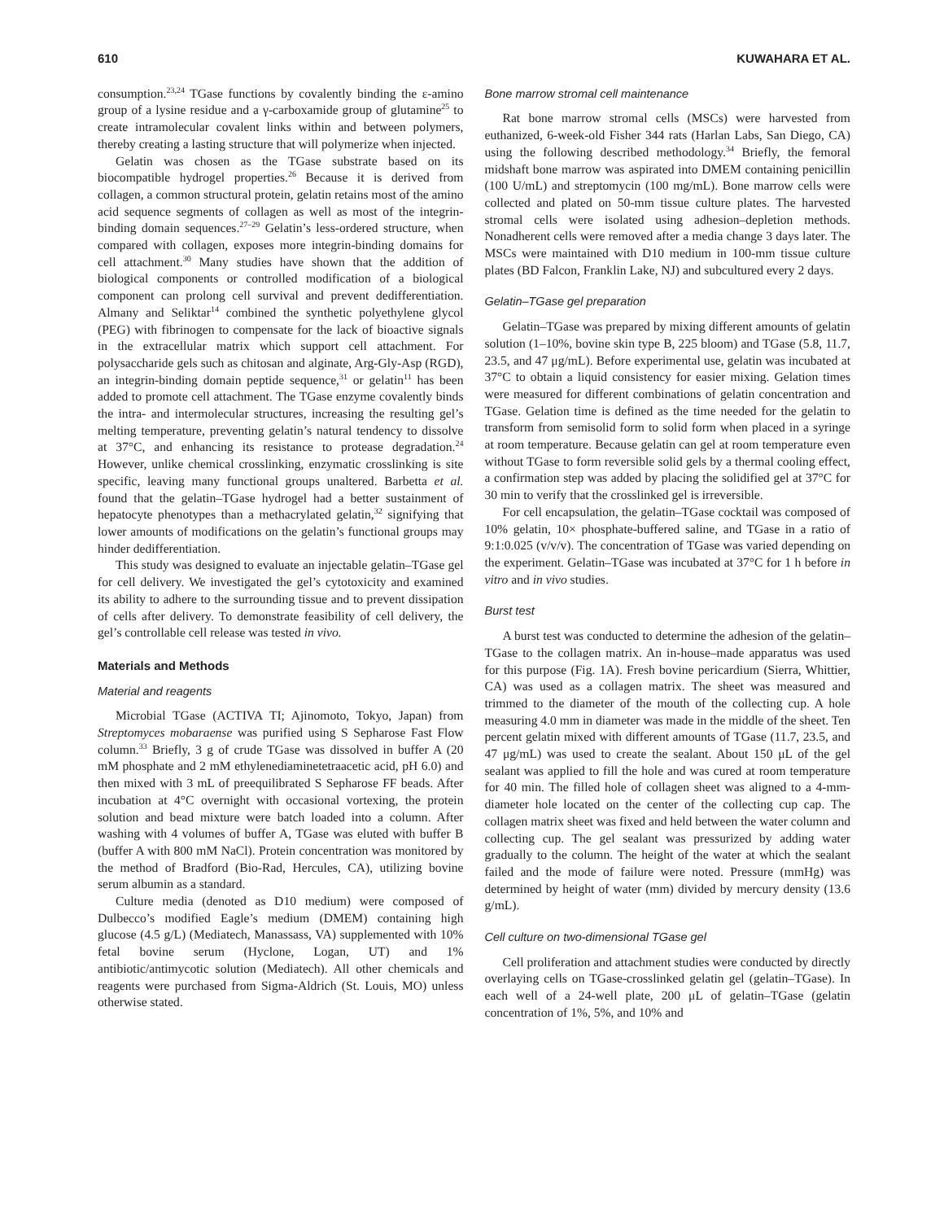610 KUWAHARA ET AL.
consumption.<sup>23,24</sup> TGase functions by covalently binding the ε-amino group of a lysine residue and a γ-carboxamide group of glutamine<sup>25</sup> to create intramolecular covalent links within and between polymers, thereby creating a lasting structure that will polymerize when injected.
Gelatin was chosen as the TGase substrate based on its biocompatible hydrogel properties.<sup>26</sup> Because it is derived from collagen, a common structural protein, gelatin retains most of the amino acid sequence segments of collagen as well as most of the integrin-binding domain sequences.<sup>27–29</sup> Gelatin’s less-ordered structure, when compared with collagen, exposes more integrin-binding domains for cell attachment.<sup>30</sup> Many studies have shown that the addition of biological components or controlled modification of a biological component can prolong cell survival and prevent dedifferentiation. Almany and Seliktar<sup>14</sup> combined the synthetic polyethylene glycol (PEG) with fibrinogen to compensate for the lack of bioactive signals in the extracellular matrix which support cell attachment. For polysaccharide gels such as chitosan and alginate, Arg-Gly-Asp (RGD), an integrin-binding domain peptide sequence,<sup>31</sup> or gelatin<sup>11</sup> has been added to promote cell attachment. The TGase enzyme covalently binds the intra- and intermolecular structures, increasing the resulting gel’s melting temperature, preventing gelatin’s natural tendency to dissolve at 37°C, and enhancing its resistance to protease degradation.<sup>24</sup> However, unlike chemical crosslinking, enzymatic crosslinking is site specific, leaving many functional groups unaltered. Barbetta et al. found that the gelatin–TGase hydrogel had a better sustainment of hepatocyte phenotypes than a methacrylated gelatin,<sup>32</sup> signifying that lower amounts of modifications on the gelatin’s functional groups may hinder dedifferentiation.
This study was designed to evaluate an injectable gelatin–TGase gel for cell delivery. We investigated the gel’s cytotoxicity and examined its ability to adhere to the surrounding tissue and to prevent dissipation of cells after delivery. To demonstrate feasibility of cell delivery, the gel’s controllable cell release was tested in vivo.
Materials and Methods
Material and reagents
Microbial TGase (ACTIVA TI; Ajinomoto, Tokyo, Japan) from Streptomyces mobaraense was purified using S Sepharose Fast Flow column.<sup>33</sup> Briefly, 3 g of crude TGase was dissolved in buffer A (20 mM phosphate and 2 mM ethylenediaminetetraacetic acid, pH 6.0) and then mixed with 3 mL of preequilibrated S Sepharose FF beads. After incubation at 4°C overnight with occasional vortexing, the protein solution and bead mixture were batch loaded into a column. After washing with 4 volumes of buffer A, TGase was eluted with buffer B (buffer A with 800 mM NaCl). Protein concentration was monitored by the method of Bradford (Bio-Rad, Hercules, CA), utilizing bovine serum albumin as a standard.
Culture media (denoted as D10 medium) were composed of Dulbecco’s modified Eagle’s medium (DMEM) containing high glucose (4.5 g/L) (Mediatech, Manassass, VA) supplemented with 10% fetal bovine serum (Hyclone, Logan, UT) and 1% antibiotic/antimycotic solution (Mediatech). All other chemicals and reagents were purchased from Sigma-Aldrich (St. Louis, MO) unless otherwise stated.
Bone marrow stromal cell maintenance
Rat bone marrow stromal cells (MSCs) were harvested from euthanized, 6-week-old Fisher 344 rats (Harlan Labs, San Diego, CA) using the following described methodology.<sup>34</sup> Briefly, the femoral midshaft bone marrow was aspirated into DMEM containing penicillin (100 U/mL) and streptomycin (100 mg/mL). Bone marrow cells were collected and plated on 50-mm tissue culture plates. The harvested stromal cells were isolated using adhesion–depletion methods. Nonadherent cells were removed after a media change 3 days later. The MSCs were maintained with D10 medium in 100-mm tissue culture plates (BD Falcon, Franklin Lake, NJ) and subcultured every 2 days.
Gelatin–TGase gel preparation
Gelatin–TGase was prepared by mixing different amounts of gelatin solution (1–10%, bovine skin type B, 225 bloom) and TGase (5.8, 11.7, 23.5, and 47 μg/mL). Before experimental use, gelatin was incubated at 37°C to obtain a liquid consistency for easier mixing. Gelation times were measured for different combinations of gelatin concentration and TGase. Gelation time is defined as the time needed for the gelatin to transform from semisolid form to solid form when placed in a syringe at room temperature. Because gelatin can gel at room temperature even without TGase to form reversible solid gels by a thermal cooling effect, a confirmation step was added by placing the solidified gel at 37°C for 30 min to verify that the crosslinked gel is irreversible.
For cell encapsulation, the gelatin–TGase cocktail was composed of 10% gelatin, 10× phosphate-buffered saline, and TGase in a ratio of 9:1:0.025 (v/v/v). The concentration of TGase was varied depending on the experiment. Gelatin–TGase was incubated at 37°C for 1 h before in vitro and in vivo studies.
Burst test
A burst test was conducted to determine the adhesion of the gelatin–TGase to the collagen matrix. An in-house–made apparatus was used for this purpose (Fig. 1A). Fresh bovine pericardium (Sierra, Whittier, CA) was used as a collagen matrix. The sheet was measured and trimmed to the diameter of the mouth of the collecting cup. A hole measuring 4.0 mm in diameter was made in the middle of the sheet. Ten percent gelatin mixed with different amounts of TGase (11.7, 23.5, and 47 μg/mL) was used to create the sealant. About 150 μL of the gel sealant was applied to fill the hole and was cured at room temperature for 40 min. The filled hole of collagen sheet was aligned to a 4-mm-diameter hole located on the center of the collecting cup cap. The collagen matrix sheet was fixed and held between the water column and collecting cup. The gel sealant was pressurized by adding water gradually to the column. The height of the water at which the sealant failed and the mode of failure were noted. Pressure (mmHg) was determined by height of water (mm) divided by mercury density (13.6 g/mL).
Cell culture on two-dimensional TGase gel
Cell proliferation and attachment studies were conducted by directly overlaying cells on TGase-crosslinked gelatin gel (gelatin–TGase). In each well of a 24-well plate, 200 μL of gelatin–TGase (gelatin concentration of 1%, 5%, and 10% and